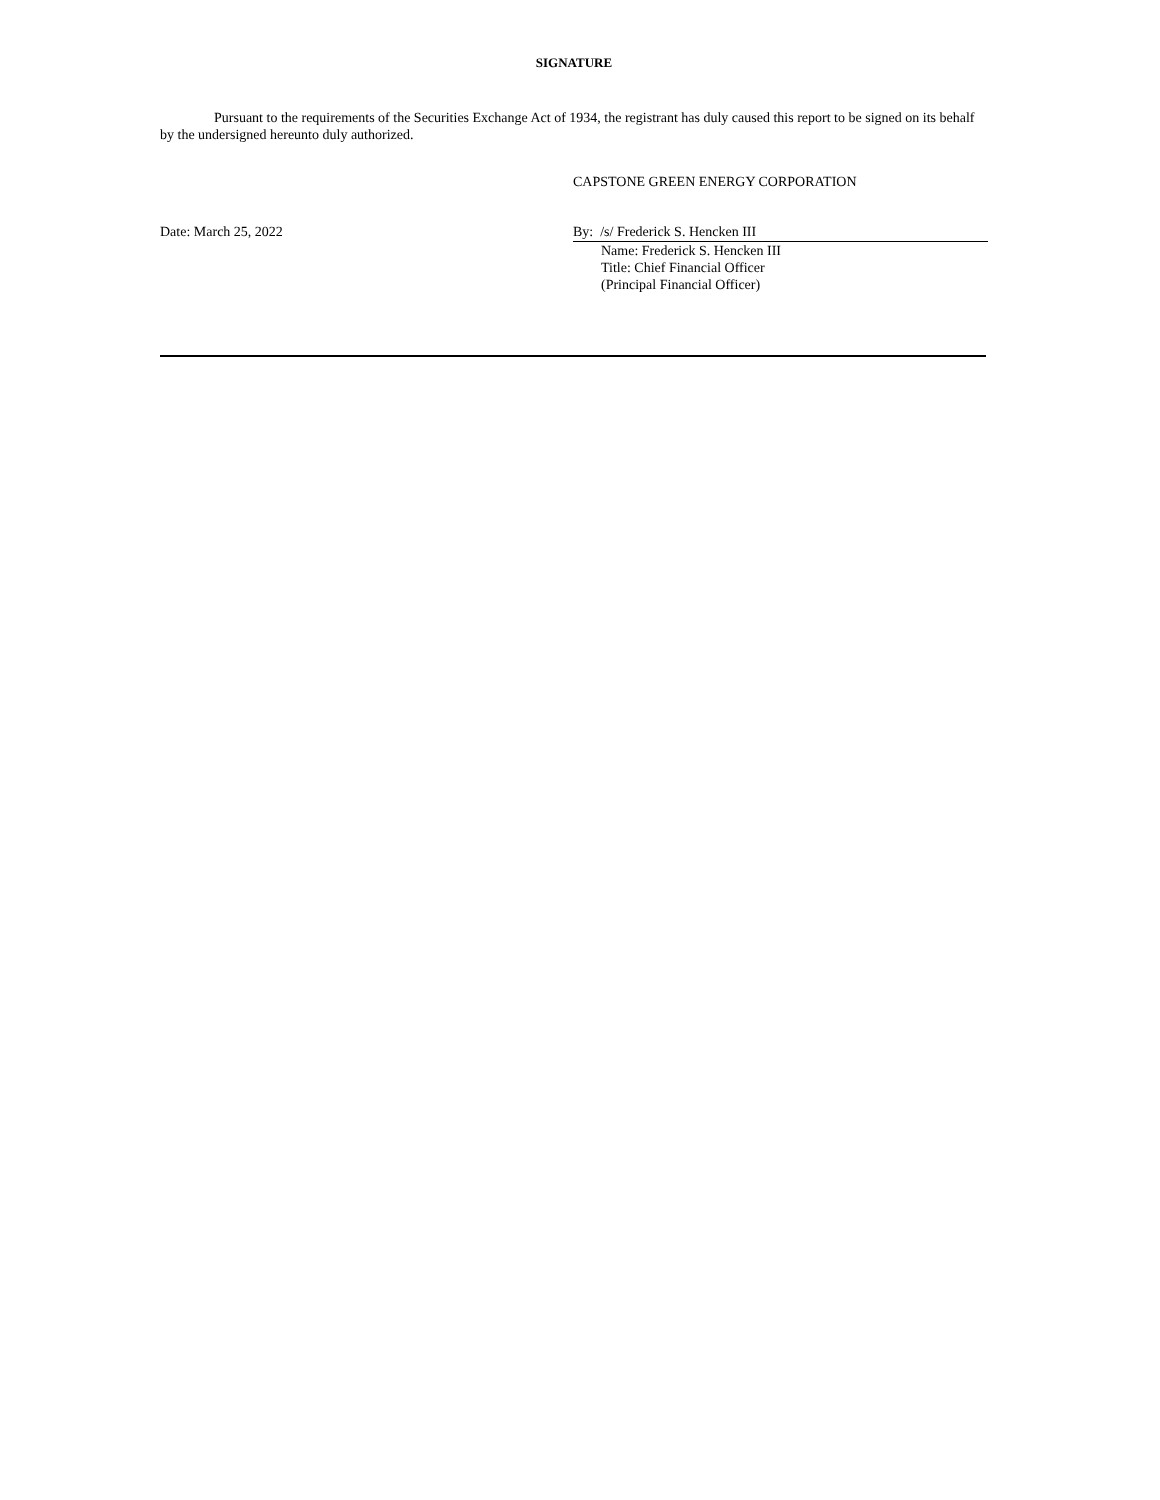SIGNATURE
Pursuant to the requirements of the Securities Exchange Act of 1934, the registrant has duly caused this report to be signed on its behalf by the undersigned hereunto duly authorized.
CAPSTONE GREEN ENERGY CORPORATION
Date: March 25, 2022 By: /s/ Frederick S. Hencken III
Name: Frederick S. Hencken III
Title: Chief Financial Officer
(Principal Financial Officer)